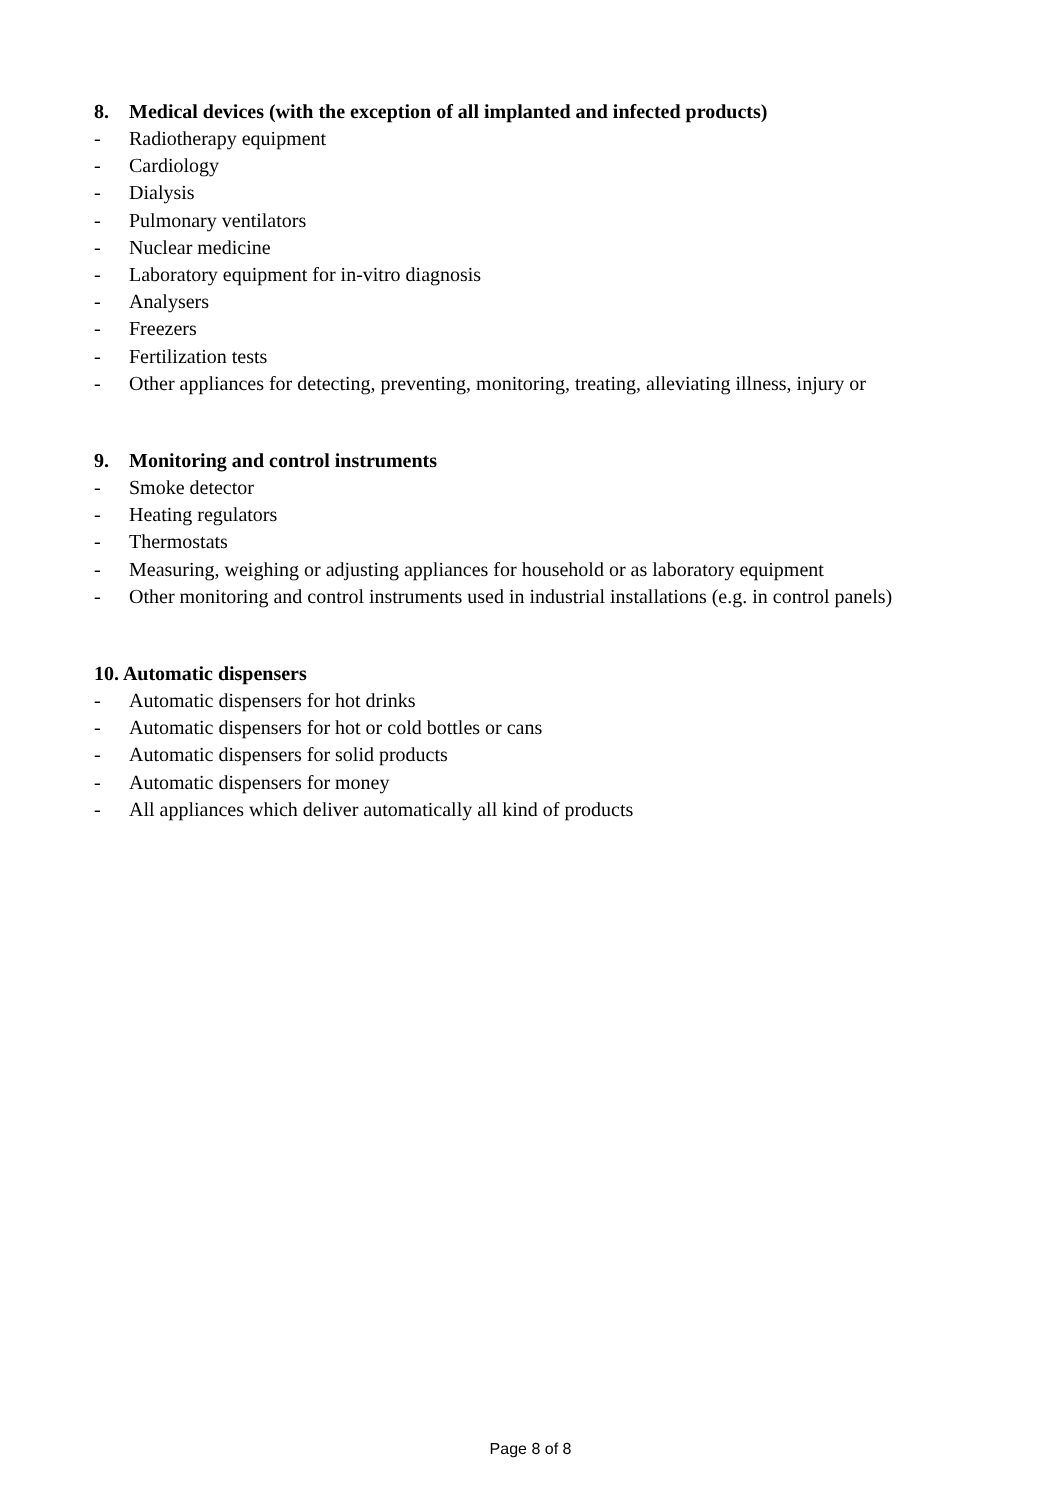8. Medical devices (with the exception of all implanted and infected products)
- Radiotherapy equipment
- Cardiology
- Dialysis
- Pulmonary ventilators
- Nuclear medicine
- Laboratory equipment for in-vitro diagnosis
- Analysers
- Freezers
- Fertilization tests
- Other appliances for detecting, preventing, monitoring, treating, alleviating illness, injury or
9. Monitoring and control instruments
- Smoke detector
- Heating regulators
- Thermostats
- Measuring, weighing or adjusting appliances for household or as laboratory equipment
- Other monitoring and control instruments used in industrial installations (e.g. in control panels)
10. Automatic dispensers
- Automatic dispensers for hot drinks
- Automatic dispensers for hot or cold bottles or cans
- Automatic dispensers for solid products
- Automatic dispensers for money
- All appliances which deliver automatically all kind of products
Page 8 of 8